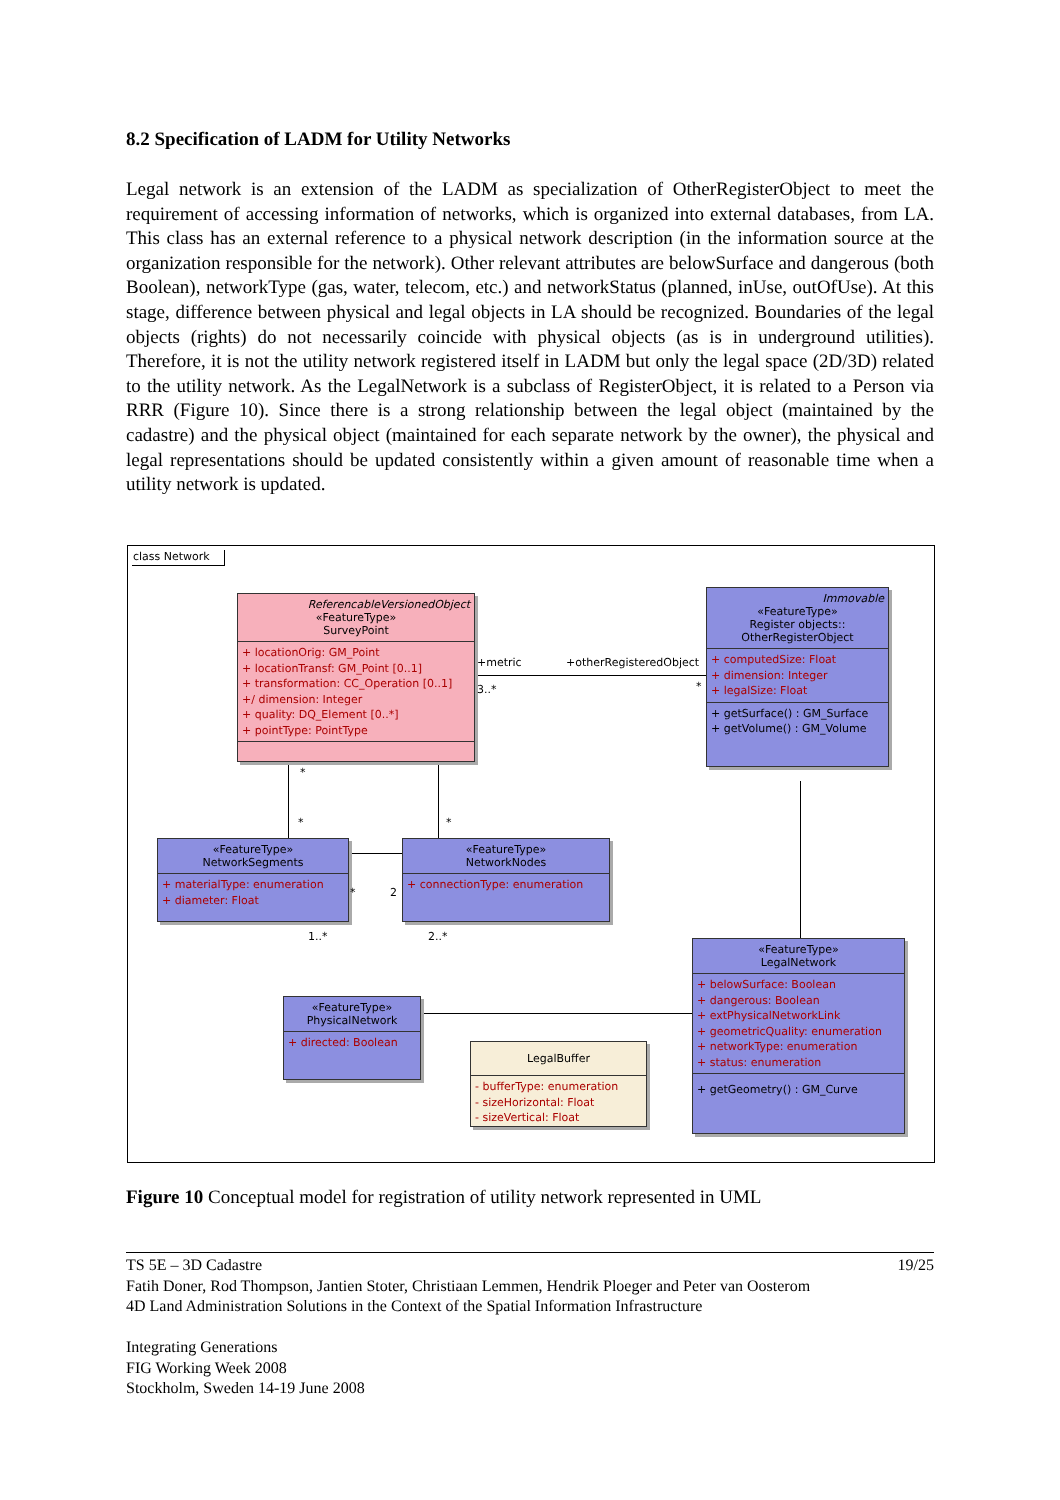8.2 Specification of LADM for Utility Networks
Legal network is an extension of the LADM as specialization of OtherRegisterObject to meet the requirement of accessing information of networks, which is organized into external databases, from LA. This class has an external reference to a physical network description (in the information source at the organization responsible for the network). Other relevant attributes are belowSurface and dangerous (both Boolean), networkType (gas, water, telecom, etc.) and networkStatus (planned, inUse, outOfUse). At this stage, difference between physical and legal objects in LA should be recognized. Boundaries of the legal objects (rights) do not necessarily coincide with physical objects (as is in underground utilities). Therefore, it is not the utility network registered itself in LADM but only the legal space (2D/3D) related to the utility network. As the LegalNetwork is a subclass of RegisterObject, it is related to a Person via RRR (Figure 10). Since there is a strong relationship between the legal object (maintained by the cadastre) and the physical object (maintained for each separate network by the owner), the physical and legal representations should be updated consistently within a given amount of reasonable time when a utility network is updated.
class Network
ReferencableVersionedObject
«FeatureType»
SurveyPoint
+ locationOrig: GM_Point
+ locationTransf: GM_Point [0..1]
+ transformation: CC_Operation [0..1]
+/ dimension: Integer
+ quality: DQ_Element [0..*]
+ pointType: PointType
+metric
3..*
+otherRegisteredObject
*
Immovable
«FeatureType»
Register objects::
OtherRegisterObject
+ computedSize: Float
+ dimension: Integer
+ legalSize: Float
+ getSurface() : GM_Surface
+ getVolume() : GM_Volume
*
* *
«FeatureType»
NetworkSegments
+ materialType: enumeration
+ diameter: Float
* 2
«FeatureType»
NetworkNodes
+ connectionType: enumeration
1..* 2..*
«FeatureType»
PhysicalNetwork
+ directed: Boolean
LegalBuffer
- bufferType: enumeration
- sizeHorizontal: Float
- sizeVertical: Float
«FeatureType»
LegalNetwork
+ belowSurface: Boolean
+ dangerous: Boolean
+ extPhysicalNetworkLink
+ geometricQuality: enumeration
+ networkType: enumeration
+ status: enumeration
+ getGeometry() : GM_Curve
Figure 10 Conceptual model for registration of utility network represented in UML
TS 5E – 3D Cadastre 19/25
Fatih Doner, Rod Thompson, Jantien Stoter, Christiaan Lemmen, Hendrik Ploeger and Peter van Oosterom
4D Land Administration Solutions in the Context of the Spatial Information Infrastructure
Integrating Generations
FIG Working Week 2008
Stockholm, Sweden 14-19 June 2008